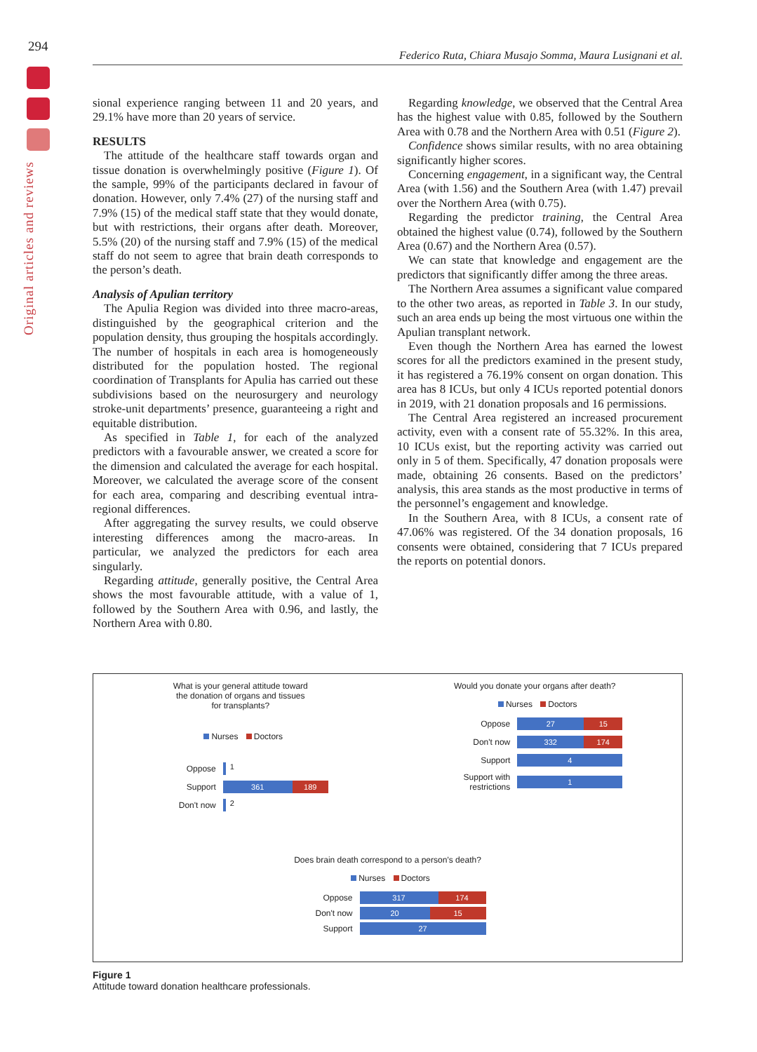294
Original articles and reviews
Federico Ruta, Chiara Musajo Somma, Maura Lusignani et al.
sional experience ranging between 11 and 20 years, and 29.1% have more than 20 years of service.
RESULTS
The attitude of the healthcare staff towards organ and tissue donation is overwhelmingly positive (Figure 1). Of the sample, 99% of the participants declared in favour of donation. However, only 7.4% (27) of the nursing staff and 7.9% (15) of the medical staff state that they would donate, but with restrictions, their organs after death. Moreover, 5.5% (20) of the nursing staff and 7.9% (15) of the medical staff do not seem to agree that brain death corresponds to the person’s death.
Analysis of Apulian territory
The Apulia Region was divided into three macro-areas, distinguished by the geographical criterion and the population density, thus grouping the hospitals accordingly. The number of hospitals in each area is homogeneously distributed for the population hosted. The regional coordination of Transplants for Apulia has carried out these subdivisions based on the neurosurgery and neurology stroke-unit departments’ presence, guaranteeing a right and equitable distribution.
As specified in Table 1, for each of the analyzed predictors with a favourable answer, we created a score for the dimension and calculated the average for each hospital. Moreover, we calculated the average score of the consent for each area, comparing and describing eventual intra-regional differences.
After aggregating the survey results, we could observe interesting differences among the macro-areas. In particular, we analyzed the predictors for each area singularly.
Regarding attitude, generally positive, the Central Area shows the most favourable attitude, with a value of 1, followed by the Southern Area with 0.96, and lastly, the Northern Area with 0.80.
Regarding knowledge, we observed that the Central Area has the highest value with 0.85, followed by the Southern Area with 0.78 and the Northern Area with 0.51 (Figure 2).
Confidence shows similar results, with no area obtaining significantly higher scores.
Concerning engagement, in a significant way, the Central Area (with 1.56) and the Southern Area (with 1.47) prevail over the Northern Area (with 0.75).
Regarding the predictor training, the Central Area obtained the highest value (0.74), followed by the Southern Area (0.67) and the Northern Area (0.57).
We can state that knowledge and engagement are the predictors that significantly differ among the three areas.
The Northern Area assumes a significant value compared to the other two areas, as reported in Table 3. In our study, such an area ends up being the most virtuous one within the Apulian transplant network.
Even though the Northern Area has earned the lowest scores for all the predictors examined in the present study, it has registered a 76.19% consent on organ donation. This area has 8 ICUs, but only 4 ICUs reported potential donors in 2019, with 21 donation proposals and 16 permissions.
The Central Area registered an increased procurement activity, even with a consent rate of 55.32%. In this area, 10 ICUs exist, but the reporting activity was carried out only in 5 of them. Specifically, 47 donation proposals were made, obtaining 26 consents. Based on the predictors’ analysis, this area stands as the most productive in terms of the personnel’s engagement and knowledge.
In the Southern Area, with 8 ICUs, a consent rate of 47.06% was registered. Of the 34 donation proposals, 16 consents were obtained, considering that 7 ICUs prepared the reports on potential donors.
What is your general attitude toward
the donation of organs and tissues
for transplants?
Nurses Doctors
Oppose
1
Support
361 189
Don't now
2
Would you donate your organs after death?
Nurses Doctors
Oppose
27 15
Don't now
332 174
Support
4
Support with restrictions
1
Does brain death correspond to a person’s death?
Nurses Doctors
Oppose
317 174
Don't now
20 15
Support
27
Figure 1
Attitude toward donation healthcare professionals.